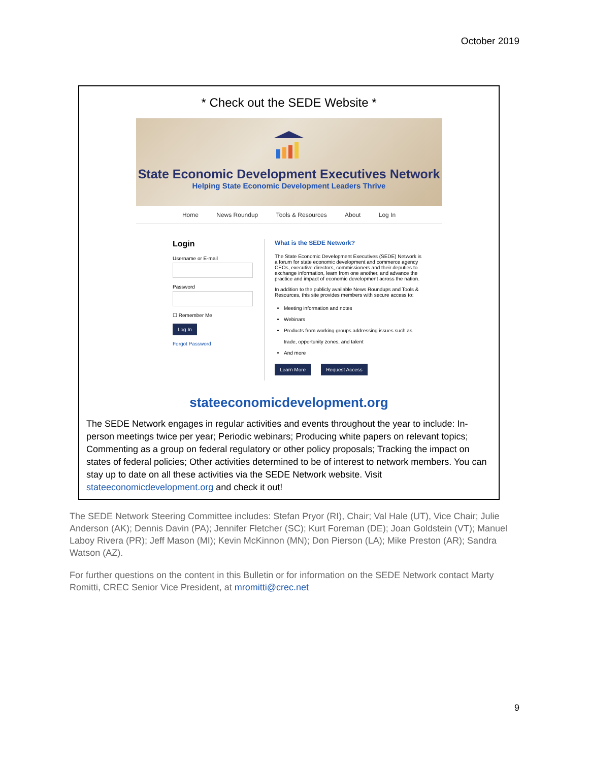October 2019
* Check out the SEDE Website *
State Economic Development Executives Network
Helping State Economic Development Leaders Thrive
Home News Roundup Tools & Resources About Log In
Login
Username or E-mail
Password
☐ Remember Me
Log In
Forgot Password
What is the SEDE Network?
The State Economic Development Executives (SEDE) Network is a forum for state economic development and commerce agency CEOs, executive directors, commissioners and their deputies to exchange information, learn from one another, and advance the practice and impact of economic development across the nation.
In addition to the publicly available News Roundups and Tools & Resources, this site provides members with secure access to:
Meeting information and notes
Webinars
Products from working groups addressing issues such as trade, opportunity zones, and talent
And more
Learn More Request Access
stateeconomicdevelopment.org
The SEDE Network engages in regular activities and events throughout the year to include: In-person meetings twice per year; Periodic webinars; Producing white papers on relevant topics; Commenting as a group on federal regulatory or other policy proposals; Tracking the impact on states of federal policies; Other activities determined to be of interest to network members. You can stay up to date on all these activities via the SEDE Network website. Visit stateeconomicdevelopment.org and check it out!
The SEDE Network Steering Committee includes: Stefan Pryor (RI), Chair; Val Hale (UT), Vice Chair; Julie Anderson (AK); Dennis Davin (PA); Jennifer Fletcher (SC); Kurt Foreman (DE); Joan Goldstein (VT); Manuel Laboy Rivera (PR); Jeff Mason (MI); Kevin McKinnon (MN); Don Pierson (LA); Mike Preston (AR); Sandra Watson (AZ).
For further questions on the content in this Bulletin or for information on the SEDE Network contact Marty Romitti, CREC Senior Vice President, at mromitti@crec.net
9